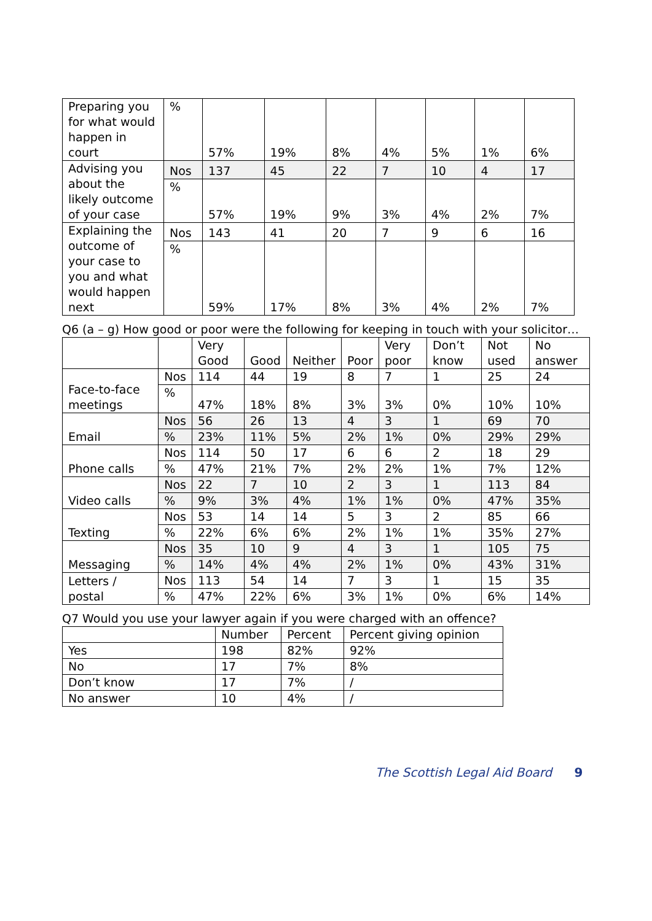| Preparing you for what would happen in court | % | 57% | 19% | 8% | 4% | 5% | 1% | 6% |
| Advising you about the likely outcome of your case | Nos | 137 | 45 | 22 | 7 | 10 | 4 | 17 |
| | % | 57% | 19% | 9% | 3% | 4% | 2% | 7% |
| Explaining the outcome of your case to you and what would happen next | Nos | 143 | 41 | 20 | 7 | 9 | 6 | 16 |
| | % | 59% | 17% | 8% | 3% | 4% | 2% | 7% |
Q6 (a – g) How good or poor were the following for keeping in touch with your solicitor…
| | | Very Good | Good | Neither | Poor | Very poor | Don’t know | Not used | No answer |
| --- | --- | --- | --- | --- | --- | --- | --- | --- | --- |
| Face-to-face meetings | Nos | 114 | 44 | 19 | 8 | 7 | 1 | 25 | 24 |
| | % | 47% | 18% | 8% | 3% | 3% | 0% | 10% | 10% |
| Email | Nos | 56 | 26 | 13 | 4 | 3 | 1 | 69 | 70 |
| | % | 23% | 11% | 5% | 2% | 1% | 0% | 29% | 29% |
| Phone calls | Nos | 114 | 50 | 17 | 6 | 6 | 2 | 18 | 29 |
| | % | 47% | 21% | 7% | 2% | 2% | 1% | 7% | 12% |
| Video calls | Nos | 22 | 7 | 10 | 2 | 3 | 1 | 113 | 84 |
| | % | 9% | 3% | 4% | 1% | 1% | 0% | 47% | 35% |
| Texting | Nos | 53 | 14 | 14 | 5 | 3 | 2 | 85 | 66 |
| | % | 22% | 6% | 6% | 2% | 1% | 1% | 35% | 27% |
| Messaging | Nos | 35 | 10 | 9 | 4 | 3 | 1 | 105 | 75 |
| | % | 14% | 4% | 4% | 2% | 1% | 0% | 43% | 31% |
| Letters / postal | Nos | 113 | 54 | 14 | 7 | 3 | 1 | 15 | 35 |
| | % | 47% | 22% | 6% | 3% | 1% | 0% | 6% | 14% |
Q7 Would you use your lawyer again if you were charged with an offence?
| | Number | Percent | Percent giving opinion |
| --- | --- | --- | --- |
| Yes | 198 | 82% | 92% |
| No | 17 | 7% | 8% |
| Don’t know | 17 | 7% | / |
| No answer | 10 | 4% | / |
The Scottish Legal Aid Board 9